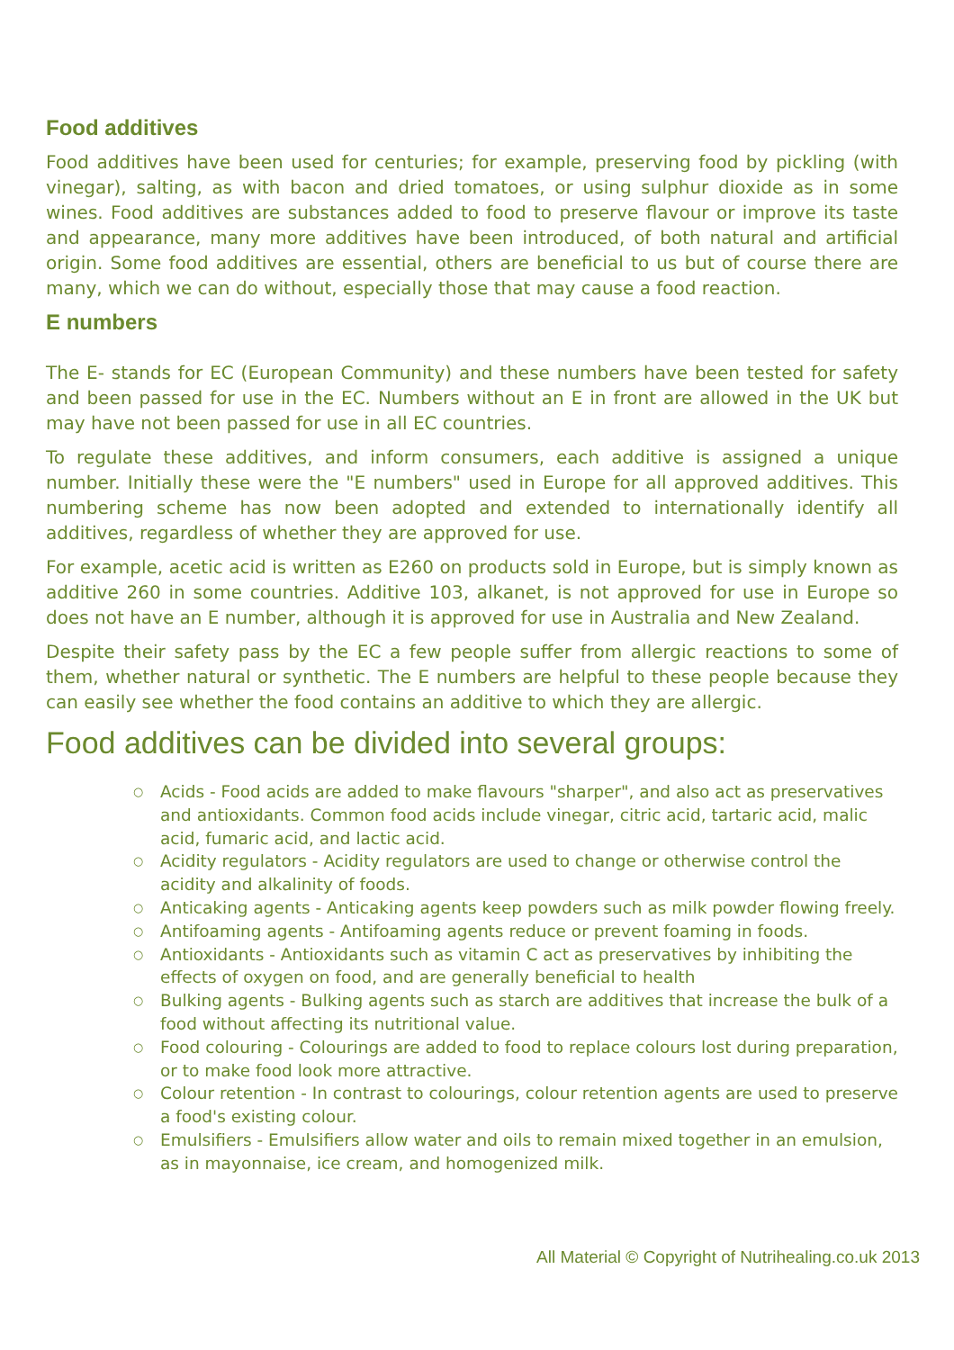Food additives
Food additives have been used for centuries; for example, preserving food by pickling (with vinegar), salting, as with bacon and dried tomatoes, or using sulphur dioxide as in some wines. Food additives are substances added to food to preserve flavour or improve its taste and appearance, many more additives have been introduced, of both natural and artificial origin. Some food additives are essential, others are beneficial to us but of course there are many, which we can do without, especially those that may cause a food reaction.
E numbers
The E- stands for EC (European Community) and these numbers have been tested for safety and been passed for use in the EC. Numbers without an E in front are allowed in the UK but may have not been passed for use in all EC countries.
To regulate these additives, and inform consumers, each additive is assigned a unique number. Initially these were the "E numbers" used in Europe for all approved additives. This numbering scheme has now been adopted and extended to internationally identify all additives, regardless of whether they are approved for use.
For example, acetic acid is written as E260 on products sold in Europe, but is simply known as additive 260 in some countries. Additive 103, alkanet, is not approved for use in Europe so does not have an E number, although it is approved for use in Australia and New Zealand.
Despite their safety pass by the EC a few people suffer from allergic reactions to some of them, whether natural or synthetic. The E numbers are helpful to these people because they can easily see whether the food contains an additive to which they are allergic.
Food additives can be divided into several groups:
○ Acids - Food acids are added to make flavours "sharper", and also act as preservatives and antioxidants. Common food acids include vinegar, citric acid, tartaric acid, malic acid, fumaric acid, and lactic acid.
○ Acidity regulators - Acidity regulators are used to change or otherwise control the acidity and alkalinity of foods.
○ Anticaking agents - Anticaking agents keep powders such as milk powder flowing freely.
○ Antifoaming agents - Antifoaming agents reduce or prevent foaming in foods.
○ Antioxidants - Antioxidants such as vitamin C act as preservatives by inhibiting the effects of oxygen on food, and are generally beneficial to health
○ Bulking agents - Bulking agents such as starch are additives that increase the bulk of a food without affecting its nutritional value.
○ Food colouring - Colourings are added to food to replace colours lost during preparation, or to make food look more attractive.
○ Colour retention - In contrast to colourings, colour retention agents are used to preserve a food's existing colour.
○ Emulsifiers - Emulsifiers allow water and oils to remain mixed together in an emulsion, as in mayonnaise, ice cream, and homogenized milk.
All Material © Copyright of Nutrihealing.co.uk 2013